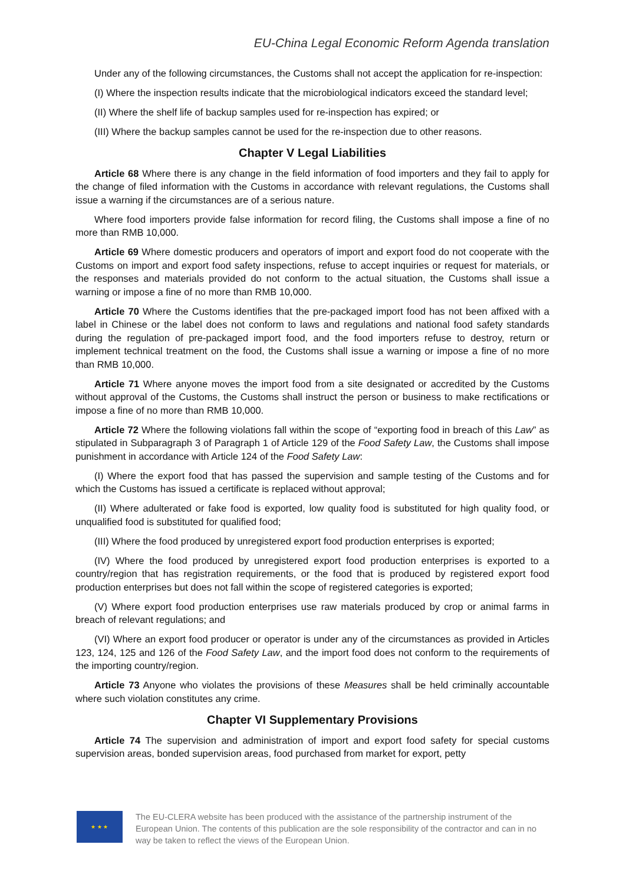EU-China Legal Economic Reform Agenda translation
Under any of the following circumstances, the Customs shall not accept the application for re-inspection:
(I) Where the inspection results indicate that the microbiological indicators exceed the standard level;
(II) Where the shelf life of backup samples used for re-inspection has expired; or
(III) Where the backup samples cannot be used for the re-inspection due to other reasons.
Chapter V Legal Liabilities
Article 68 Where there is any change in the field information of food importers and they fail to apply for the change of filed information with the Customs in accordance with relevant regulations, the Customs shall issue a warning if the circumstances are of a serious nature.
Where food importers provide false information for record filing, the Customs shall impose a fine of no more than RMB 10,000.
Article 69 Where domestic producers and operators of import and export food do not cooperate with the Customs on import and export food safety inspections, refuse to accept inquiries or request for materials, or the responses and materials provided do not conform to the actual situation, the Customs shall issue a warning or impose a fine of no more than RMB 10,000.
Article 70 Where the Customs identifies that the pre-packaged import food has not been affixed with a label in Chinese or the label does not conform to laws and regulations and national food safety standards during the regulation of pre-packaged import food, and the food importers refuse to destroy, return or implement technical treatment on the food, the Customs shall issue a warning or impose a fine of no more than RMB 10,000.
Article 71 Where anyone moves the import food from a site designated or accredited by the Customs without approval of the Customs, the Customs shall instruct the person or business to make rectifications or impose a fine of no more than RMB 10,000.
Article 72 Where the following violations fall within the scope of “exporting food in breach of this Law” as stipulated in Subparagraph 3 of Paragraph 1 of Article 129 of the Food Safety Law, the Customs shall impose punishment in accordance with Article 124 of the Food Safety Law:
(I) Where the export food that has passed the supervision and sample testing of the Customs and for which the Customs has issued a certificate is replaced without approval;
(II) Where adulterated or fake food is exported, low quality food is substituted for high quality food, or unqualified food is substituted for qualified food;
(III) Where the food produced by unregistered export food production enterprises is exported;
(IV) Where the food produced by unregistered export food production enterprises is exported to a country/region that has registration requirements, or the food that is produced by registered export food production enterprises but does not fall within the scope of registered categories is exported;
(V) Where export food production enterprises use raw materials produced by crop or animal farms in breach of relevant regulations; and
(VI) Where an export food producer or operator is under any of the circumstances as provided in Articles 123, 124, 125 and 126 of the Food Safety Law, and the import food does not conform to the requirements of the importing country/region.
Article 73 Anyone who violates the provisions of these Measures shall be held criminally accountable where such violation constitutes any crime.
Chapter VI Supplementary Provisions
Article 74 The supervision and administration of import and export food safety for special customs supervision areas, bonded supervision areas, food purchased from market for export, petty
★ ★ ★
The EU-CLERA website has been produced with the assistance of the partnership instrument of the European Union. The contents of this publication are the sole responsibility of the contractor and can in no way be taken to reflect the views of the European Union.